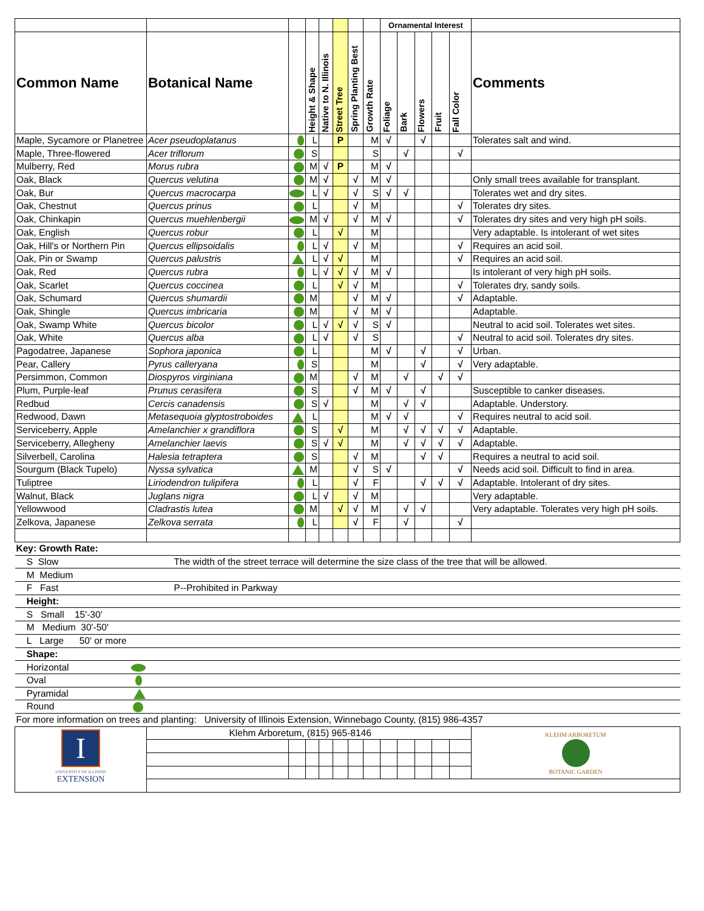| | | | | | | | | Ornamental Interest | | | | | |
| Common Name | Botanical Name | | Height & Shape | Native to N. Illinois | Street Tree | Spring Planting Best | Growth Rate | Foliage | Bark | Flowers | Fruit | Fall Color | Comments |
| Maple, Sycamore or Planetree | Acer pseudoplatanus | | L | | P | | M | √ | | √ | | | Tolerates salt and wind. |
| Maple, Three-flowered | Acer triflorum | | S | | | | S | | √ | | | √ | |
| Mulberry, Red | Morus rubra | | M | √ | P | | M | √ | | | | | |
| Oak, Black | Quercus velutina | | M | √ | | √ | M | √ | | | | | Only small trees available for transplant. |
| Oak, Bur | Quercus macrocarpa | | L | √ | | √ | S | √ | √ | | | | Tolerates wet and dry sites. |
| Oak, Chestnut | Quercus prinus | | L | | | √ | M | | | | | √ | Tolerates dry sites. |
| Oak, Chinkapin | Quercus muehlenbergii | | M | √ | | √ | M | √ | | | | √ | Tolerates dry sites and very high pH soils. |
| Oak, English | Quercus robur | | L | | √ | | M | | | | | | Very adaptable. Is intolerant of wet sites |
| Oak, Hill's or Northern Pin | Quercus ellipsoidalis | | L | √ | | √ | M | | | | | √ | Requires an acid soil. |
| Oak, Pin or Swamp | Quercus palustris | | L | √ | √ | | M | | | | | √ | Requires an acid soil. |
| Oak, Red | Quercus rubra | | L | √ | √ | √ | M | √ | | | | | Is intolerant of very high pH soils. |
| Oak, Scarlet | Quercus coccinea | | L | | √ | √ | M | | | | | √ | Tolerates dry, sandy soils. |
| Oak, Schumard | Quercus shumardii | | M | | | √ | M | √ | | | | √ | Adaptable. |
| Oak, Shingle | Quercus imbricaria | | M | | | √ | M | √ | | | | | Adaptable. |
| Oak, Swamp White | Quercus bicolor | | L | √ | √ | √ | S | √ | | | | | Neutral to acid soil. Tolerates wet sites. |
| Oak, White | Quercus alba | | L | √ | | √ | S | | | | | √ | Neutral to acid soil. Tolerates dry sites. |
| Pagodatree, Japanese | Sophora japonica | | L | | | | M | √ | | √ | | √ | Urban. |
| Pear, Callery | Pyrus calleryana | | S | | | | M | | | √ | | √ | Very adaptable. |
| Persimmon, Common | Diospyros virginiana | | M | | | √ | M | | √ | | √ | √ | |
| Plum, Purple-leaf | Prunus cerasifera | | S | | | √ | M | √ | | √ | | | Susceptible to canker diseases. |
| Redbud | Cercis canadensis | | S | √ | | | M | | √ | √ | | | Adaptable. Understory. |
| Redwood, Dawn | Metasequoia glyptostroboides | | L | | | | M | √ | √ | | | √ | Requires neutral to acid soil. |
| Serviceberry, Apple | Amelanchier x grandiflora | | S | | √ | | M | | √ | √ | √ | √ | Adaptable. |
| Serviceberry, Allegheny | Amelanchier laevis | | S | √ | √ | | M | | √ | √ | √ | √ | Adaptable. |
| Silverbell, Carolina | Halesia tetraptera | | S | | | √ | M | | | √ | √ | | Requires a neutral to acid soil. |
| Sourgum (Black Tupelo) | Nyssa sylvatica | | M | | | √ | S | √ | | | | √ | Needs acid soil. Difficult to find in area. |
| Tuliptree | Liriodendron tulipifera | | L | | | √ | F | | | √ | √ | √ | Adaptable. Intolerant of dry sites. |
| Walnut, Black | Juglans nigra | | L | √ | | √ | M | | | | | | Very adaptable. |
| Yellowwood | Cladrastis lutea | | M | | √ | √ | M | | √ | √ | | | Very adaptable. Tolerates very high pH soils. |
| Zelkova, Japanese | Zelkova serrata | | L | | | √ | F | | √ | | | √ | |
| Key: Growth Rate: | | | | | | | | | | | | | |
| S Slow | The width of the street terrace will determine the size class of the tree that will be allowed. | | | | | | | | | | | | |
| M Medium | | | | | | | | | | | | | |
| F Fast | P--Prohibited in Parkway | | | | | | | | | | | | |
| Height: | | | | | | | | | | | | | |
| S Small 15'-30' | | | | | | | | | | | | | |
| M Medium 30'-50' | | | | | | | | | | | | | |
| L Large 50' or more | | | | | | | | | | | | | |
| Shape: | | | | | | | | | | | | | |
| Horizontal | | | | | | | | | | | | | |
| Oval | | | | | | | | | | | | | |
| Pyramidal | | | | | | | | | | | | | |
| Round | | | | | | | | | | | | | |
| For more information on trees and planting: University of Illinois Extension, Winnebago County, (815) 986-4357 | | | | | | | | | | | | | |
| I UNIVERSITY OF ILLINOIS EXTENSION | Klehm Arboretum, (815) 965-8146 | | | | | | | | | | | | KLEHM ARBORETUM BOTANIC GARDEN |